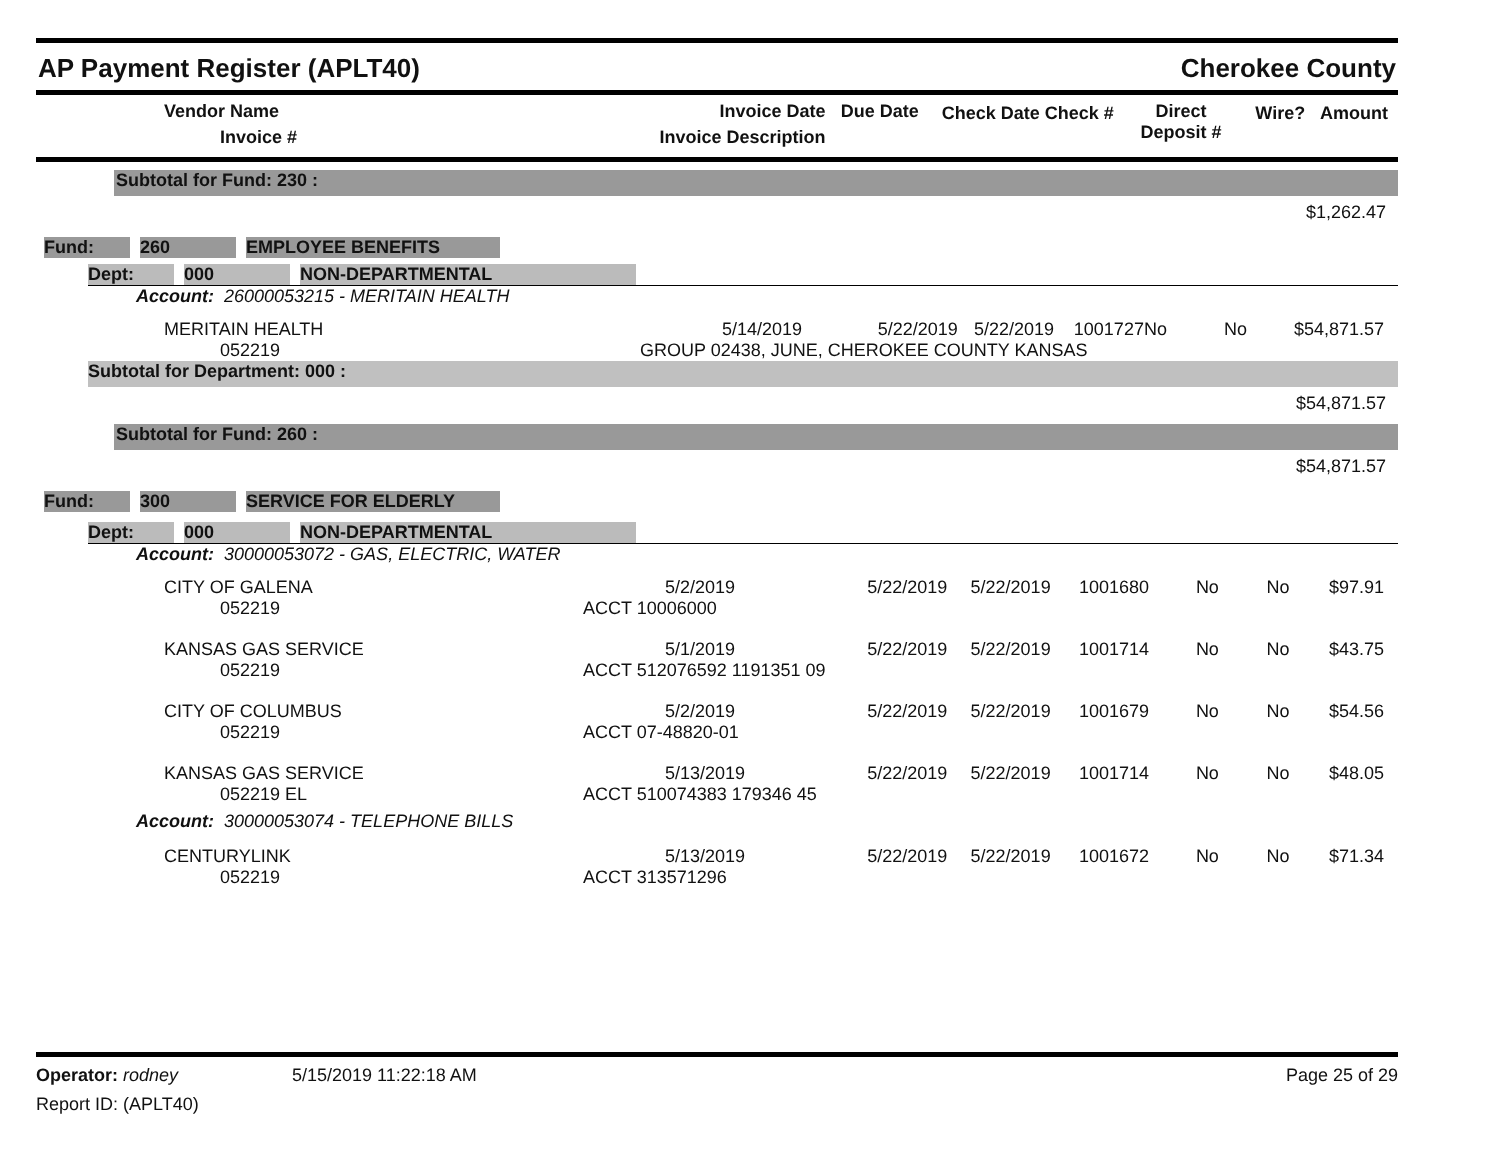AP Payment Register (APLT40) Cherokee County
| Vendor Name Invoice # | Invoice Date Invoice Description | Due Date | Check Date Check # | Direct Deposit # | Wire? | Amount |
| --- | --- | --- | --- | --- | --- | --- |
Subtotal for Fund: 230 :
$1,262.47
Fund: 260 EMPLOYEE BENEFITS
Dept: 000 NON-DEPARTMENTAL
Account: 26000053215 - MERITAIN HEALTH
| MERITAIN HEALTH 052219 | / 5/14/2019 / 5/22/2019 / 5/22/2019 / 1001727 / / GROUP 02438, JUNE, CHEROKEE COUNTY KANSAS / / / / | No | No | $54,871.57 |
Subtotal for Department: 000 :
$54,871.57
Subtotal for Fund: 260 :
$54,871.57
Fund: 300 SERVICE FOR ELDERLY
Dept: 000 NON-DEPARTMENTAL
Account: 30000053072 - GAS, ELECTRIC, WATER
| CITY OF GALENA 052219 | 5/2/2019 ACCT 10006000 | 5/22/2019 | 5/22/2019 | 1001680 | No | No | $97.91 |
| KANSAS GAS SERVICE 052219 | 5/1/2019 ACCT 512076592 1191351 09 | 5/22/2019 | 5/22/2019 | 1001714 | No | No | $43.75 |
| CITY OF COLUMBUS 052219 | 5/2/2019 ACCT 07-48820-01 | 5/22/2019 | 5/22/2019 | 1001679 | No | No | $54.56 |
| KANSAS GAS SERVICE 052219 EL | 5/13/2019 ACCT 510074383 179346 45 | 5/22/2019 | 5/22/2019 | 1001714 | No | No | $48.05 |
| Account: 30000053074 - TELEPHONE BILLS | | | | | | | |
| CENTURYLINK 052219 | 5/13/2019 ACCT 313571296 | 5/22/2019 | 5/22/2019 | 1001672 | No | No | $71.34 |
Operator: rodney 5/15/2019 11:22:18 AM Page 25 of 29
Report ID: (APLT40)